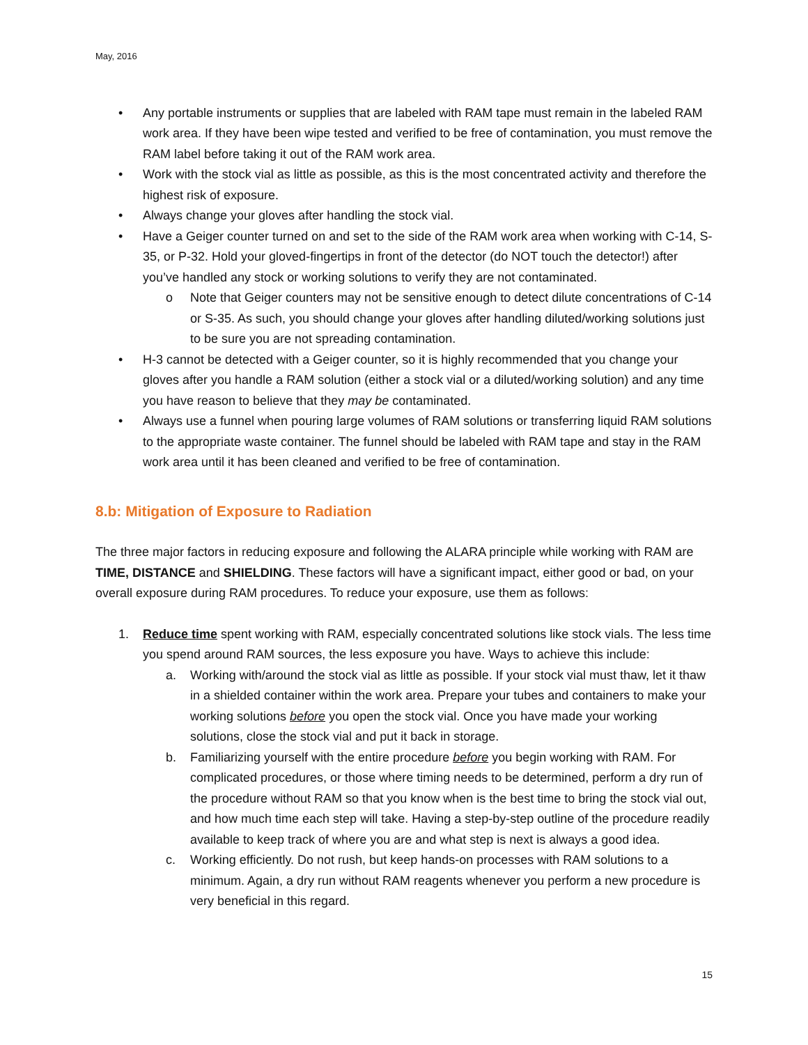May, 2016
• Any portable instruments or supplies that are labeled with RAM tape must remain in the labeled RAM work area. If they have been wipe tested and verified to be free of contamination, you must remove the RAM label before taking it out of the RAM work area.
• Work with the stock vial as little as possible, as this is the most concentrated activity and therefore the highest risk of exposure.
• Always change your gloves after handling the stock vial.
• Have a Geiger counter turned on and set to the side of the RAM work area when working with C-14, S-35, or P-32. Hold your gloved-fingertips in front of the detector (do NOT touch the detector!) after you’ve handled any stock or working solutions to verify they are not contaminated.
o Note that Geiger counters may not be sensitive enough to detect dilute concentrations of C-14 or S-35. As such, you should change your gloves after handling diluted/working solutions just to be sure you are not spreading contamination.
• H-3 cannot be detected with a Geiger counter, so it is highly recommended that you change your gloves after you handle a RAM solution (either a stock vial or a diluted/working solution) and any time you have reason to believe that they may be contaminated.
• Always use a funnel when pouring large volumes of RAM solutions or transferring liquid RAM solutions to the appropriate waste container. The funnel should be labeled with RAM tape and stay in the RAM work area until it has been cleaned and verified to be free of contamination.
8.b: Mitigation of Exposure to Radiation
The three major factors in reducing exposure and following the ALARA principle while working with RAM are TIME, DISTANCE and SHIELDING. These factors will have a significant impact, either good or bad, on your overall exposure during RAM procedures. To reduce your exposure, use them as follows:
1. Reduce time spent working with RAM, especially concentrated solutions like stock vials. The less time you spend around RAM sources, the less exposure you have. Ways to achieve this include:
a. Working with/around the stock vial as little as possible. If your stock vial must thaw, let it thaw in a shielded container within the work area. Prepare your tubes and containers to make your working solutions before you open the stock vial. Once you have made your working solutions, close the stock vial and put it back in storage.
b. Familiarizing yourself with the entire procedure before you begin working with RAM. For complicated procedures, or those where timing needs to be determined, perform a dry run of the procedure without RAM so that you know when is the best time to bring the stock vial out, and how much time each step will take. Having a step-by-step outline of the procedure readily available to keep track of where you are and what step is next is always a good idea.
c. Working efficiently. Do not rush, but keep hands-on processes with RAM solutions to a minimum. Again, a dry run without RAM reagents whenever you perform a new procedure is very beneficial in this regard.
15